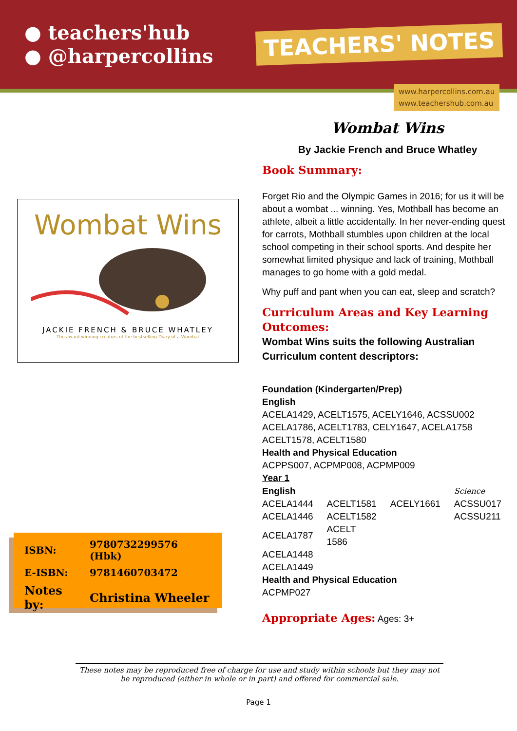● teachers'hub
● @harpercollins
TEACHERS' NOTES
www.harpercollins.com.au
www.teachershub.com.au
Wombat Wins
JACKIE FRENCH & BRUCE WHATLEY
The award-winning creators of the bestselling Diary of a Wombat
| ISBN: | 9780732299576 (Hbk) |
| E-ISBN: | 9781460703472 |
| Notes by: | Christina Wheeler |
Wombat Wins
By Jackie French and Bruce Whatley
Book Summary:
Forget Rio and the Olympic Games in 2016; for us it will be about a wombat ... winning. Yes, Mothball has become an athlete, albeit a little accidentally. In her never-ending quest for carrots, Mothball stumbles upon children at the local school competing in their school sports. And despite her somewhat limited physique and lack of training, Mothball manages to go home with a gold medal.
Why puff and pant when you can eat, sleep and scratch?
Curriculum Areas and Key Learning Outcomes:
Wombat Wins suits the following Australian Curriculum content descriptors:
Foundation (Kindergarten/Prep)
English
ACELA1429, ACELT1575, ACELY1646, ACSSU002
ACELA1786, ACELT1783, CELY1647, ACELA1758
ACELT1578, ACELT1580
Health and Physical Education
ACPPS007, ACPMP008, ACPMP009
Year 1
| English | | | Science |
| ACELA1444 | ACELT1581 | ACELY1661 | ACSSU017 |
| ACELA1446 | ACELT1582 | | ACSSU211 |
| ACELA1787 | ACELT 1586 | | |
| ACELA1448 | | | |
| ACELA1449 | | | |
Health and Physical Education
ACPMP027
Appropriate Ages: Ages: 3+
These notes may be reproduced free of charge for use and study within schools but they may not be reproduced (either in whole or in part) and offered for commercial sale.
Page 1